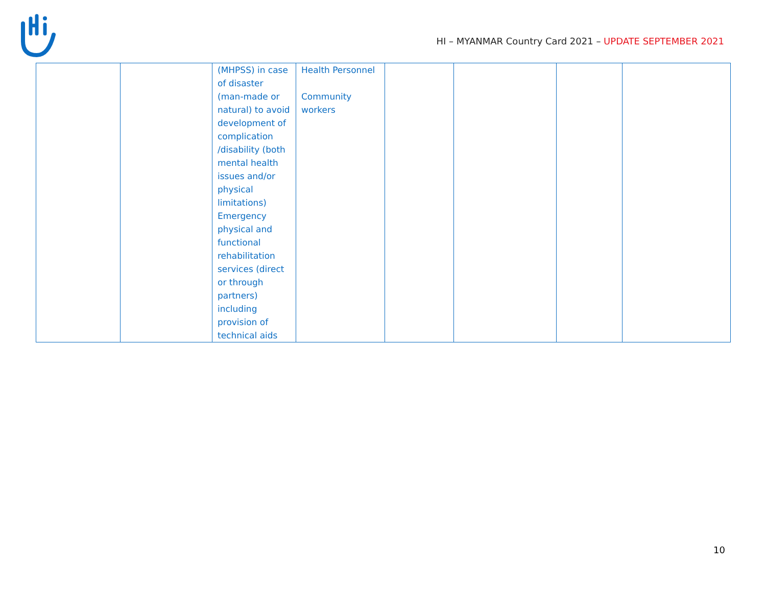HI – MYANMAR Country Card 2021 – UPDATE SEPTEMBER 2021
| | | (MHPSS) in case of disaster (man-made or natural) to avoid development of complication /disability (both mental health issues and/or physical limitations) Emergency physical and functional rehabilitation services (direct or through partners) including provision of technical aids | Health Personnel Community workers | | | | |
10